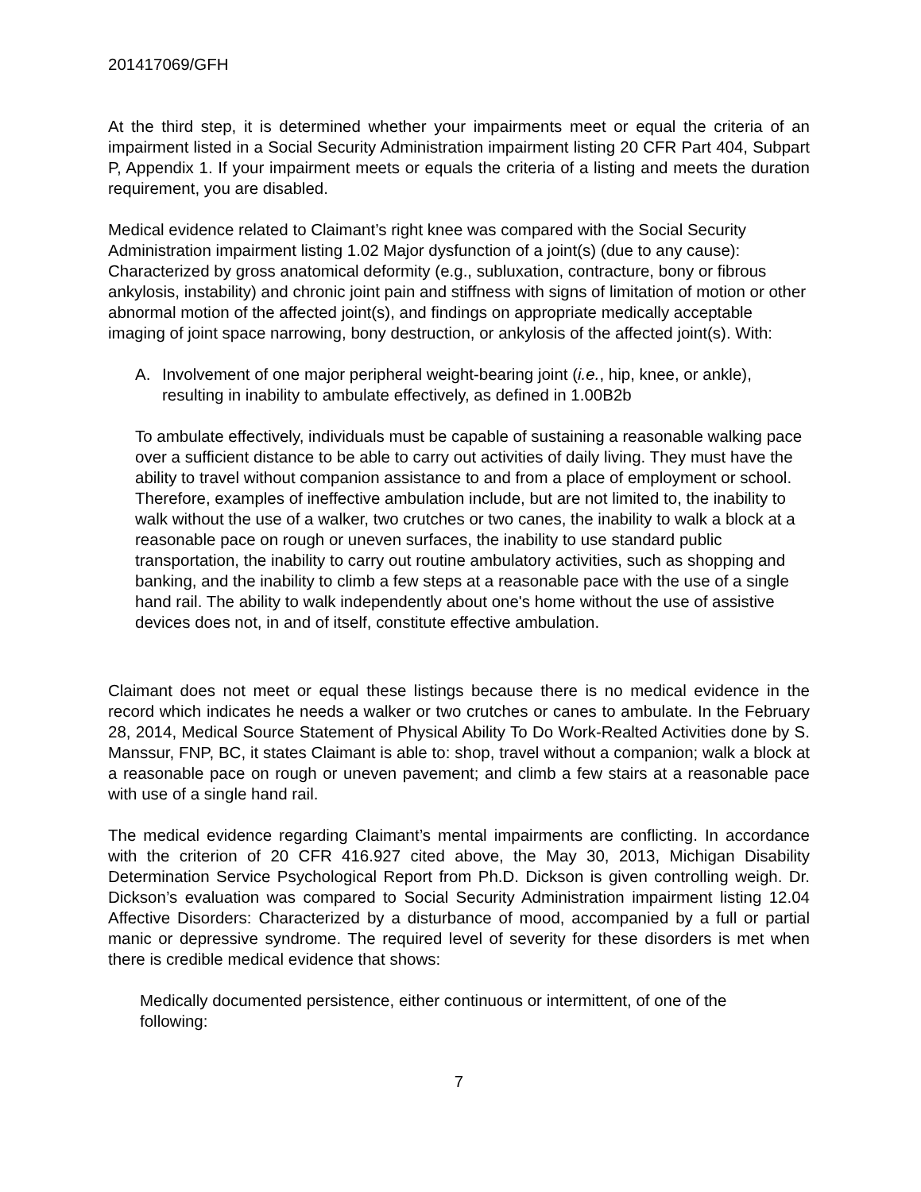201417069/GFH
At the third step, it is determined whether your impairments meet or equal the criteria of an impairment listed in a Social Security Administration impairment listing 20 CFR Part 404, Subpart P, Appendix 1. If your impairment meets or equals the criteria of a listing and meets the duration requirement, you are disabled.
Medical evidence related to Claimant’s right knee was compared with the Social Security Administration impairment listing 1.02 Major dysfunction of a joint(s) (due to any cause): Characterized by gross anatomical deformity (e.g., subluxation, contracture, bony or fibrous ankylosis, instability) and chronic joint pain and stiffness with signs of limitation of motion or other abnormal motion of the affected joint(s), and findings on appropriate medically acceptable imaging of joint space narrowing, bony destruction, or ankylosis of the affected joint(s). With:
A. Involvement of one major peripheral weight-bearing joint (i.e., hip, knee, or ankle), resulting in inability to ambulate effectively, as defined in 1.00B2b
To ambulate effectively, individuals must be capable of sustaining a reasonable walking pace over a sufficient distance to be able to carry out activities of daily living. They must have the ability to travel without companion assistance to and from a place of employment or school. Therefore, examples of ineffective ambulation include, but are not limited to, the inability to walk without the use of a walker, two crutches or two canes, the inability to walk a block at a reasonable pace on rough or uneven surfaces, the inability to use standard public transportation, the inability to carry out routine ambulatory activities, such as shopping and banking, and the inability to climb a few steps at a reasonable pace with the use of a single hand rail. The ability to walk independently about one's home without the use of assistive devices does not, in and of itself, constitute effective ambulation.
Claimant does not meet or equal these listings because there is no medical evidence in the record which indicates he needs a walker or two crutches or canes to ambulate. In the February 28, 2014, Medical Source Statement of Physical Ability To Do Work-Realted Activities done by S. Manssur, FNP, BC, it states Claimant is able to: shop, travel without a companion; walk a block at a reasonable pace on rough or uneven pavement; and climb a few stairs at a reasonable pace with use of a single hand rail.
The medical evidence regarding Claimant’s mental impairments are conflicting. In accordance with the criterion of 20 CFR 416.927 cited above, the May 30, 2013, Michigan Disability Determination Service Psychological Report from Ph.D. Dickson is given controlling weigh. Dr. Dickson’s evaluation was compared to Social Security Administration impairment listing 12.04 Affective Disorders: Characterized by a disturbance of mood, accompanied by a full or partial manic or depressive syndrome. The required level of severity for these disorders is met when there is credible medical evidence that shows:
Medically documented persistence, either continuous or intermittent, of one of the following:
7